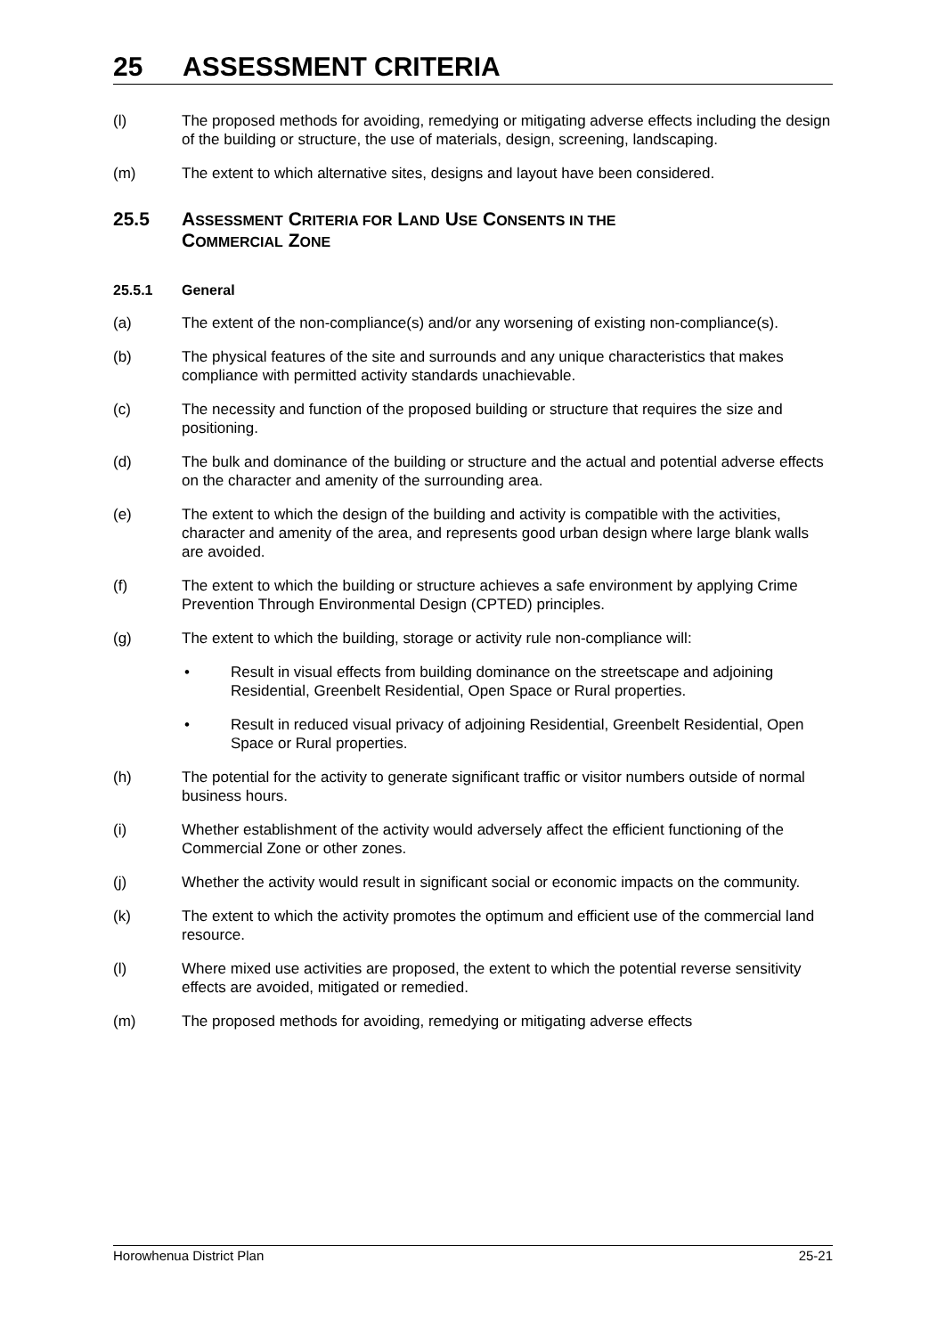25 ASSESSMENT CRITERIA
(l) The proposed methods for avoiding, remedying or mitigating adverse effects including the design of the building or structure, the use of materials, design, screening, landscaping.
(m) The extent to which alternative sites, designs and layout have been considered.
25.5 ASSESSMENT CRITERIA FOR LAND USE CONSENTS IN THE
COMMERCIAL ZONE
25.5.1 General
(a) The extent of the non-compliance(s) and/or any worsening of existing non-compliance(s).
(b) The physical features of the site and surrounds and any unique characteristics that makes compliance with permitted activity standards unachievable.
(c) The necessity and function of the proposed building or structure that requires the size and positioning.
(d) The bulk and dominance of the building or structure and the actual and potential adverse effects on the character and amenity of the surrounding area.
(e) The extent to which the design of the building and activity is compatible with the activities, character and amenity of the area, and represents good urban design where large blank walls are avoided.
(f) The extent to which the building or structure achieves a safe environment by applying Crime Prevention Through Environmental Design (CPTED) principles.
(g) The extent to which the building, storage or activity rule non-compliance will:
• Result in visual effects from building dominance on the streetscape and adjoining Residential, Greenbelt Residential, Open Space or Rural properties.
• Result in reduced visual privacy of adjoining Residential, Greenbelt Residential, Open Space or Rural properties.
(h) The potential for the activity to generate significant traffic or visitor numbers outside of normal business hours.
(i) Whether establishment of the activity would adversely affect the efficient functioning of the Commercial Zone or other zones.
(j) Whether the activity would result in significant social or economic impacts on the community.
(k) The extent to which the activity promotes the optimum and efficient use of the commercial land resource.
(l) Where mixed use activities are proposed, the extent to which the potential reverse sensitivity effects are avoided, mitigated or remedied.
(m) The proposed methods for avoiding, remedying or mitigating adverse effects
Horowhenua District Plan 25-21